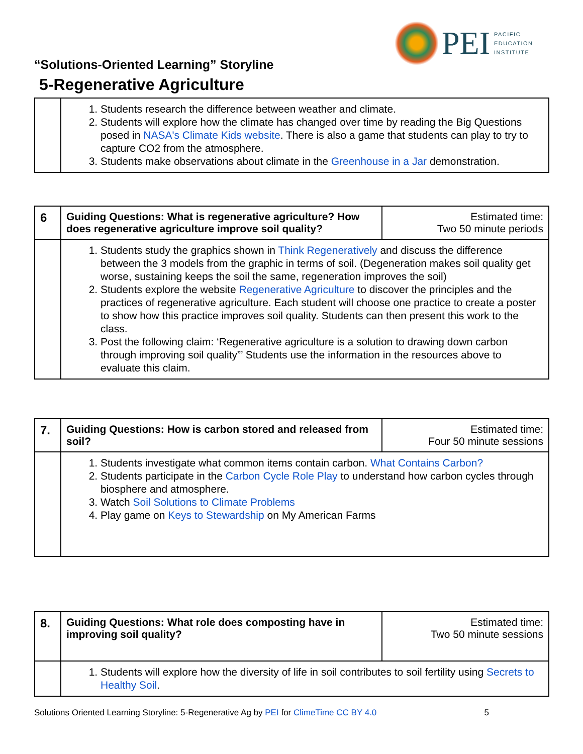PEI
PACIFIC
EDUCATION
INSTITUTE
“Solutions-Oriented Learning” Storyline
5-Regenerative Agriculture
| | 1. Students research the difference between weather and climate. 2. Students will explore how the climate has changed over time by reading the Big Questions posed in NASA's Climate Kids website . There is also a game that students can play to try to capture CO2 from the atmosphere. 3. Students make observations about climate in the Greenhouse in a Jar demonstration. |
| 6 | Guiding Questions: What is regenerative agriculture? How does regenerative agriculture improve soil quality? | Estimated time: Two 50 minute periods |
| | 1. Students study the graphics shown in Think Regeneratively and discuss the difference between the 3 models from the graphic in terms of soil. (Degeneration makes soil quality get worse, sustaining keeps the soil the same, regeneration improves the soil) 2. Students explore the website Regenerative Agriculture to discover the principles and the practices of regenerative agriculture. Each student will choose one practice to create a poster to show how this practice improves soil quality. Students can then present this work to the class. 3. Post the following claim: ‘Regenerative agriculture is a solution to drawing down carbon through improving soil quality”’ Students use the information in the resources above to evaluate this claim. | |
| 7. | Guiding Questions: How is carbon stored and released from soil? | Estimated time: Four 50 minute sessions |
| | 1. Students investigate what common items contain carbon. What Contains Carbon? 2. Students participate in the Carbon Cycle Role Play to understand how carbon cycles through biosphere and atmosphere. 3. Watch Soil Solutions to Climate Problems 4. Play game on Keys to Stewardship on My American Farms | |
| 8. | Guiding Questions: What role does composting have in improving soil quality? | Estimated time: Two 50 minute sessions |
| | 1. Students will explore how the diversity of life in soil contributes to soil fertility using Secrets to Healthy Soil . | |
Solutions Oriented Learning Storyline: 5-Regenerative Ag by PEI for ClimeTime CC BY 4.0 5